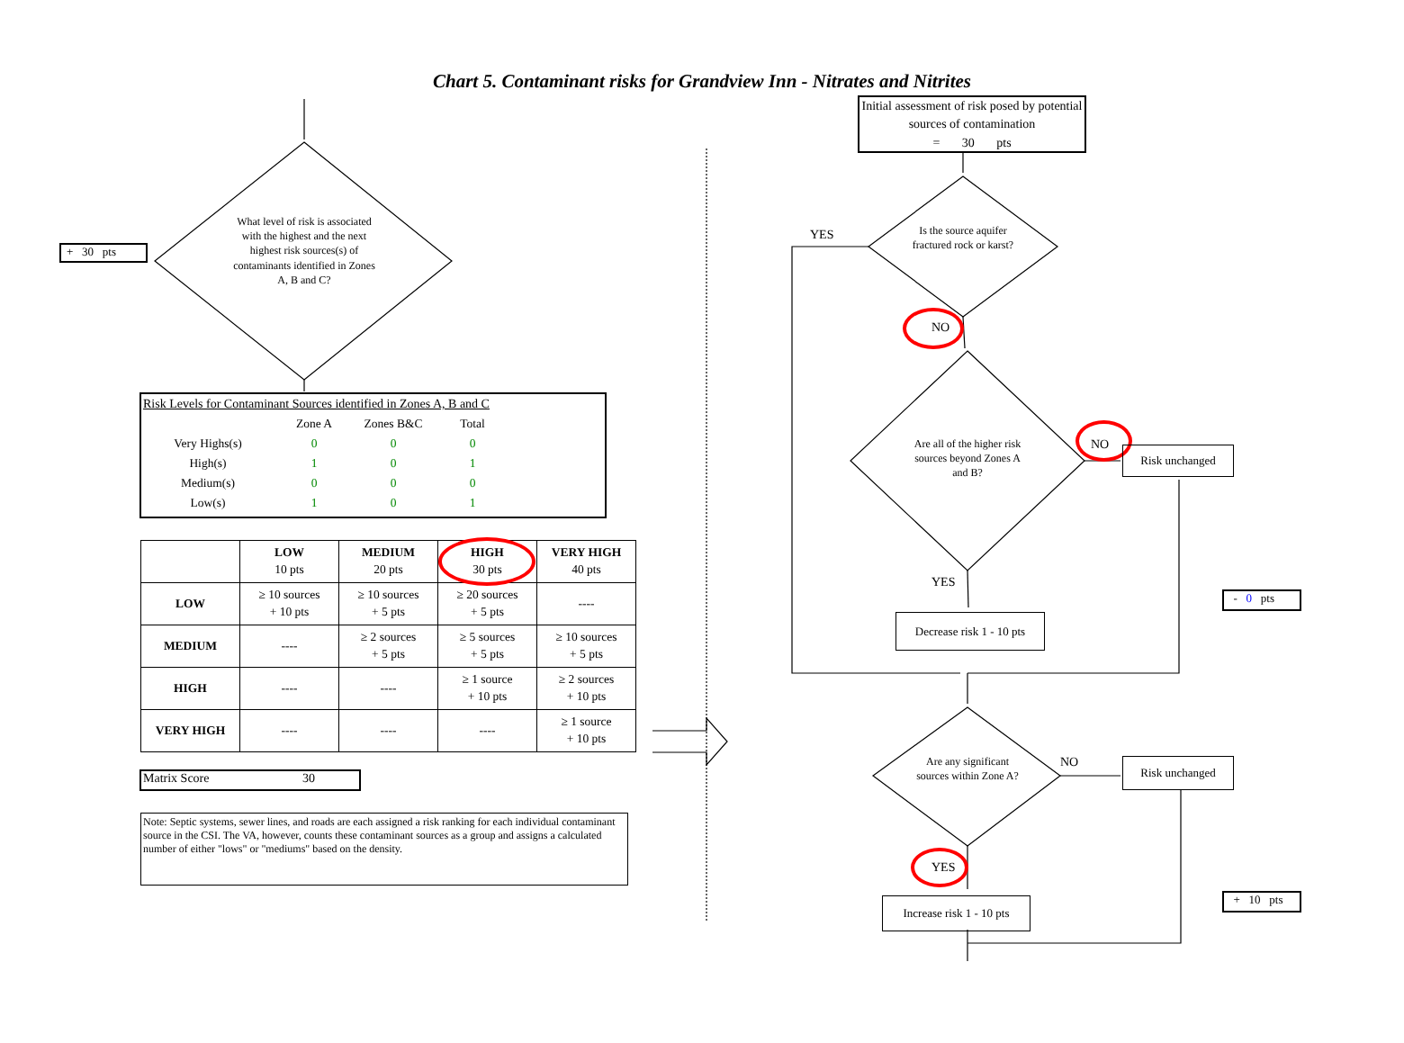Chart 5. Contaminant risks for Grandview Inn - Nitrates and Nitrites
Initial assessment of risk posed by potential sources of contamination
= 30 pts
+ 30 pts
What level of risk is associated with the highest and the next highest risk sources(s) of contaminants identified in Zones A, B and C?
Risk Levels for Contaminant Sources identified in Zones A, B and C
| | Zone A | Zones B&C | Total |
| Very Highs(s) | 0 | 0 | 0 |
| High(s) | 1 | 0 | 1 |
| Medium(s) | 0 | 0 | 0 |
| Low(s) | 1 | 0 | 1 |
| | LOW 10 pts | MEDIUM 20 pts | HIGH 30 pts | VERY HIGH 40 pts |
| --- | --- | --- | --- | --- |
| LOW | ≥ 10 sources + 10 pts | ≥ 10 sources + 5 pts | ≥ 20 sources + 5 pts | ---- |
| MEDIUM | ---- | ≥ 2 sources + 5 pts | ≥ 5 sources + 5 pts | ≥ 10 sources + 5 pts |
| HIGH | ---- | ---- | ≥ 1 source + 10 pts | ≥ 2 sources + 10 pts |
| VERY HIGH | ---- | ---- | ---- | ≥ 1 source + 10 pts |
Matrix Score 30
Note: Septic systems, sewer lines, and roads are each assigned a risk ranking for each individual contaminant source in the CSI. The VA, however, counts these contaminant sources as a group and assigns a calculated number of either "lows" or "mediums" based on the density.
YES
Is the source aquifer fractured rock or karst?
NO
Are all of the higher risk sources beyond Zones A and B?
NO Risk unchanged
YES
Decrease risk 1 - 10 pts
- 0 pts
Are any significant sources within Zone A?
NO Risk unchanged
YES
Increase risk 1 - 10 pts
+ 10 pts